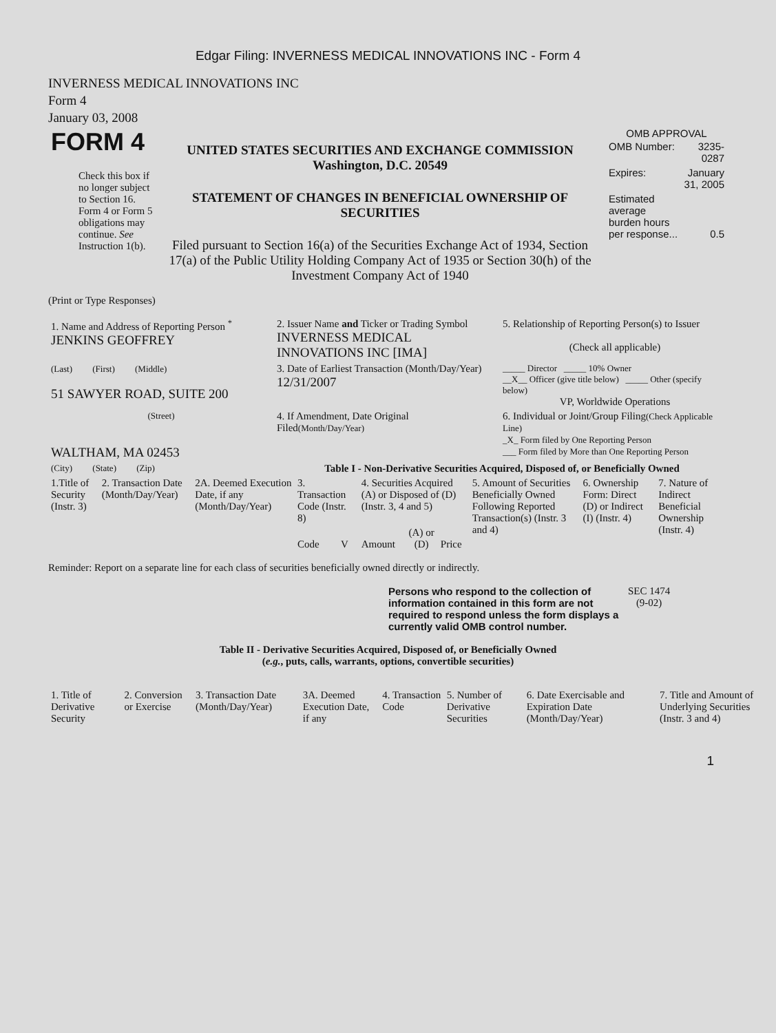Edgar Filing: INVERNESS MEDICAL INNOVATIONS INC - Form 4
INVERNESS MEDICAL INNOVATIONS INC
Form 4
January 03, 2008
| FORM 4 Check this box if no longer subject to Section 16. Form 4 or Form 5 obligations may continue. See Instruction 1(b). | UNITED STATES SECURITIES AND EXCHANGE COMMISSION Washington, D.C. 20549 STATEMENT OF CHANGES IN BENEFICIAL OWNERSHIP OF SECURITIES Filed pursuant to Section 16(a) of the Securities Exchange Act of 1934, Section 17(a) of the Public Utility Holding Company Act of 1935 or Section 30(h) of the Investment Company Act of 1940 | OMB APPROVAL / OMB Number: / 3235-0287 / / Expires: / January 31, 2005 / / Estimated average burden hours per response... / 0.5 / |
(Print or Type Responses)
| 1. Name and Address of Reporting Person <sup>*</sup> JENKINS GEOFFREY | 2. Issuer Name and Ticker or Trading Symbol INVERNESS MEDICAL INNOVATIONS INC [IMA] | 5. Relationship of Reporting Person(s) to Issuer (Check all applicable) |
| (Last) (First) (Middle) 51 SAWYER ROAD, SUITE 200 | 3. Date of Earliest Transaction (Month/Day/Year) 12/31/2007 | _____ Director _____ 10% Owner __X__ Officer (give title below) _____ Other (specify below) VP, Worldwide Operations |
| (Street) WALTHAM, MA 02453 | 4. If Amendment, Date Original Filed (Month/Day/Year) | 6. Individual or Joint/Group Filing (Check Applicable Line) _X_ Form filed by One Reporting Person ___ Form filed by More than One Reporting Person |
| (City) (State) (Zip) | Table I - Non-Derivative Securities Acquired, Disposed of, or Beneficially Owned | |
| 1.Title of Security (Instr. 3) | 2. Transaction Date (Month/Day/Year) | 2A. Deemed Execution Date, if any (Month/Day/Year) | 3. Transaction Code (Instr. 8) | | 4. Securities Acquired (A) or Disposed of (D) (Instr. 3, 4 and 5) | | | 5. Amount of Securities Beneficially Owned Following Reported Transaction(s) (Instr. 3 and 4) | 6. Ownership Form: Direct (D) or Indirect (I) (Instr. 4) | 7. Nature of Indirect Beneficial Ownership (Instr. 4) |
| --- | --- | --- | --- | --- | --- | --- | --- | --- | --- | --- |
| | | | Code | V | Amount | (A) or (D) | Price | | | |
Reminder: Report on a separate line for each class of securities beneficially owned directly or indirectly.
| Persons who respond to the collection of information contained in this form are not required to respond unless the form displays a currently valid OMB control number. | SEC 1474 (9-02) |
Table II - Derivative Securities Acquired, Disposed of, or Beneficially Owned
(e.g., puts, calls, warrants, options, convertible securities)
| 1. Title of Derivative Security | 2. Conversion or Exercise | 3. Transaction Date (Month/Day/Year) | 3A. Deemed Execution Date, if any | 4. Transaction Code | 5. Number of Derivative Securities | 6. Date Exercisable and Expiration Date (Month/Day/Year) | 7. Title and Amount of Underlying Securities (Instr. 3 and 4) |
| --- | --- | --- | --- | --- | --- | --- | --- |
1